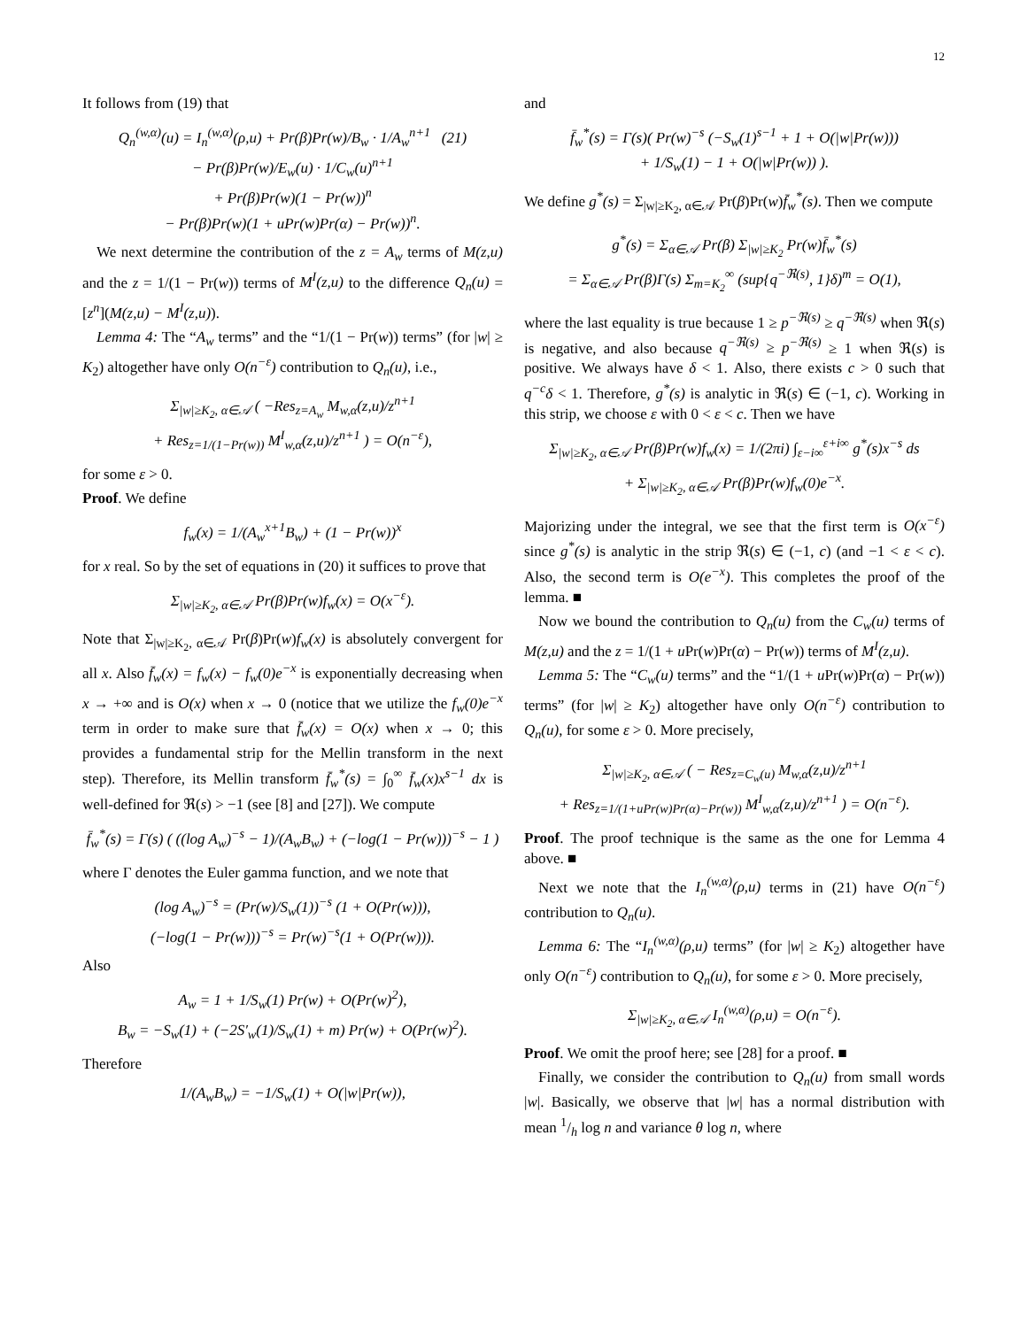12
It follows from (19) that
Q<sub>n</sub><sup>(w,α)</sup>(u) = I<sub>n</sub><sup>(w,α)</sup>(ρ,u) + Pr(β)Pr(w)/B<sub>w</sub> · 1/A<sub>w</sub><sup>n+1</sup> (21)
− Pr(β)Pr(w)/E<sub>w</sub>(u) · 1/C<sub>w</sub>(u)<sup>n+1</sup>
+ Pr(β)Pr(w)(1 − Pr(w))<sup>n</sup>
− Pr(β)Pr(w)(1 + uPr(w)Pr(α) − Pr(w))<sup>n</sup>.
We next determine the contribution of the z = A<sub>w</sub> terms of M(z,u) and the z = 1/(1 − Pr(w)) terms of M<sup>I</sup>(z,u) to the difference Q<sub>n</sub>(u) = [z<sup>n</sup>](M(z,u) − M<sup>I</sup>(z,u)).
Lemma 4: The “A<sub>w</sub> terms” and the “1/(1 − Pr(w)) terms” (for |w| ≥ K<sub>2</sub>) altogether have only O(n<sup>−ε</sup>) contribution to Q<sub>n</sub>(u), i.e.,
Σ<sub>|w|≥K<sub>2</sub>, α∈𝒜</sub> ( −Res<sub>z=A<sub>w</sub></sub> M<sub>w,α</sub>(z,u)/z<sup>n+1</sup>
+ Res<sub>z=1/(1−Pr(w))</sub> M<sup>I</sup><sub>w,α</sub>(z,u)/z<sup>n+1</sup> ) = O(n<sup>−ε</sup>),
for some ε > 0.
Proof. We define
f<sub>w</sub>(x) = 1/(A<sub>w</sub><sup>x+1</sup>B<sub>w</sub>) + (1 − Pr(w))<sup>x</sup>
for x real. So by the set of equations in (20) it suffices to prove that
Σ<sub>|w|≥K<sub>2</sub>, α∈𝒜</sub> Pr(β)Pr(w)f<sub>w</sub>(x) = O(x<sup>−ε</sup>).
Note that Σ<sub>|w|≥K<sub>2</sub>, α∈𝒜</sub> Pr(β)Pr(w)f<sub>w</sub>(x) is absolutely convergent for all x. Also f̄<sub>w</sub>(x) = f<sub>w</sub>(x) − f<sub>w</sub>(0)e<sup>−x</sup> is exponentially decreasing when x → +∞ and is O(x) when x → 0 (notice that we utilize the f<sub>w</sub>(0)e<sup>−x</sup> term in order to make sure that f̄<sub>w</sub>(x) = O(x) when x → 0; this provides a fundamental strip for the Mellin transform in the next step). Therefore, its Mellin transform f̄<sub>w</sub><sup>*</sup>(s) = ∫<sub>0</sub><sup>∞</sup> f̄<sub>w</sub>(x)x<sup>s−1</sup> dx is well-defined for ℜ(s) > −1 (see [8] and [27]). We compute
f̄<sub>w</sub><sup>*</sup>(s) = Γ(s) ( ((log A<sub>w</sub>)<sup>−s</sup> − 1)/(A<sub>w</sub>B<sub>w</sub>) + (−log(1 − Pr(w)))<sup>−s</sup> − 1 )
where Γ denotes the Euler gamma function, and we note that
(log A<sub>w</sub>)<sup>−s</sup> = (Pr(w)/S<sub>w</sub>(1))<sup>−s</sup> (1 + O(Pr(w))),
(−log(1 − Pr(w)))<sup>−s</sup> = Pr(w)<sup>−s</sup>(1 + O(Pr(w))).
Also
A<sub>w</sub> = 1 + 1/S<sub>w</sub>(1) Pr(w) + O(Pr(w)<sup>2</sup>),
B<sub>w</sub> = −S<sub>w</sub>(1) + (−2S′<sub>w</sub>(1)/S<sub>w</sub>(1) + m) Pr(w) + O(Pr(w)<sup>2</sup>).
Therefore
1/(A<sub>w</sub>B<sub>w</sub>) = −1/S<sub>w</sub>(1) + O(|w|Pr(w)),
and
f̄<sub>w</sub><sup>*</sup>(s) = Γ(s)( Pr(w)<sup>−s</sup> (−S<sub>w</sub>(1)<sup>s−1</sup> + 1 + O(|w|Pr(w)))
+ 1/S<sub>w</sub>(1) − 1 + O(|w|Pr(w)) ).
We define g<sup>*</sup>(s) = Σ<sub>|w|≥K<sub>2</sub>, α∈𝒜</sub> Pr(β)Pr(w)f̄<sub>w</sub><sup>*</sup>(s). Then we compute
g<sup>*</sup>(s) = Σ<sub>α∈𝒜</sub> Pr(β) Σ<sub>|w|≥K<sub>2</sub></sub> Pr(w)f̄<sub>w</sub><sup>*</sup>(s)
= Σ<sub>α∈𝒜</sub> Pr(β)Γ(s) Σ<sub>m=K<sub>2</sub></sub><sup>∞</sup> (sup{q<sup>−ℜ(s)</sup>, 1}δ)<sup>m</sup> = O(1),
where the last equality is true because 1 ≥ p<sup>−ℜ(s)</sup> ≥ q<sup>−ℜ(s)</sup> when ℜ(s) is negative, and also because q<sup>−ℜ(s)</sup> ≥ p<sup>−ℜ(s)</sup> ≥ 1 when ℜ(s) is positive. We always have δ < 1. Also, there exists c > 0 such that q<sup>−c</sup>δ < 1. Therefore, g<sup>*</sup>(s) is analytic in ℜ(s) ∈ (−1, c). Working in this strip, we choose ε with 0 < ε < c. Then we have
Σ<sub>|w|≥K<sub>2</sub>, α∈𝒜</sub> Pr(β)Pr(w)f<sub>w</sub>(x) = 1/(2πi) ∫<sub>ε−i∞</sub><sup>ε+i∞</sup> g<sup>*</sup>(s)x<sup>−s</sup> ds
+ Σ<sub>|w|≥K<sub>2</sub>, α∈𝒜</sub> Pr(β)Pr(w)f<sub>w</sub>(0)e<sup>−x</sup>.
Majorizing under the integral, we see that the first term is O(x<sup>−ε</sup>) since g<sup>*</sup>(s) is analytic in the strip ℜ(s) ∈ (−1, c) (and −1 < ε < c). Also, the second term is O(e<sup>−x</sup>). This completes the proof of the lemma. ■
Now we bound the contribution to Q<sub>n</sub>(u) from the C<sub>w</sub>(u) terms of M(z,u) and the z = 1/(1 + u Pr(w)Pr(α) − Pr(w)) terms of M<sup>I</sup>(z,u).
Lemma 5: The “C<sub>w</sub>(u) terms” and the “1/(1 + u Pr(w)Pr(α) − Pr(w)) terms” (for |w| ≥ K<sub>2</sub>) altogether have only O(n<sup>−ε</sup>) contribution to Q<sub>n</sub>(u), for some ε > 0. More precisely,
Σ<sub>|w|≥K<sub>2</sub>, α∈𝒜</sub> ( − Res<sub>z=C<sub>w</sub>(u)</sub> M<sub>w,α</sub>(z,u)/z<sup>n+1</sup>
+ Res<sub>z=1/(1+uPr(w)Pr(α)−Pr(w))</sub> M<sup>I</sup><sub>w,α</sub>(z,u)/z<sup>n+1</sup> ) = O(n<sup>−ε</sup>).
Proof. The proof technique is the same as the one for Lemma 4 above. ■
Next we note that the I<sub>n</sub><sup>(w,α)</sup>(ρ,u) terms in (21) have O(n<sup>−ε</sup>) contribution to Q<sub>n</sub>(u).
Lemma 6: The “I<sub>n</sub><sup>(w,α)</sup>(ρ,u) terms” (for |w| ≥ K<sub>2</sub>) altogether have only O(n<sup>−ε</sup>) contribution to Q<sub>n</sub>(u), for some ε > 0. More precisely,
Σ<sub>|w|≥K<sub>2</sub>, α∈𝒜</sub> I<sub>n</sub><sup>(w,α)</sup>(ρ,u) = O(n<sup>−ε</sup>).
Proof. We omit the proof here; see [28] for a proof. ■
Finally, we consider the contribution to Q<sub>n</sub>(u) from small words |w|. Basically, we observe that |w| has a normal distribution with mean 1/h log n and variance θ log n, where